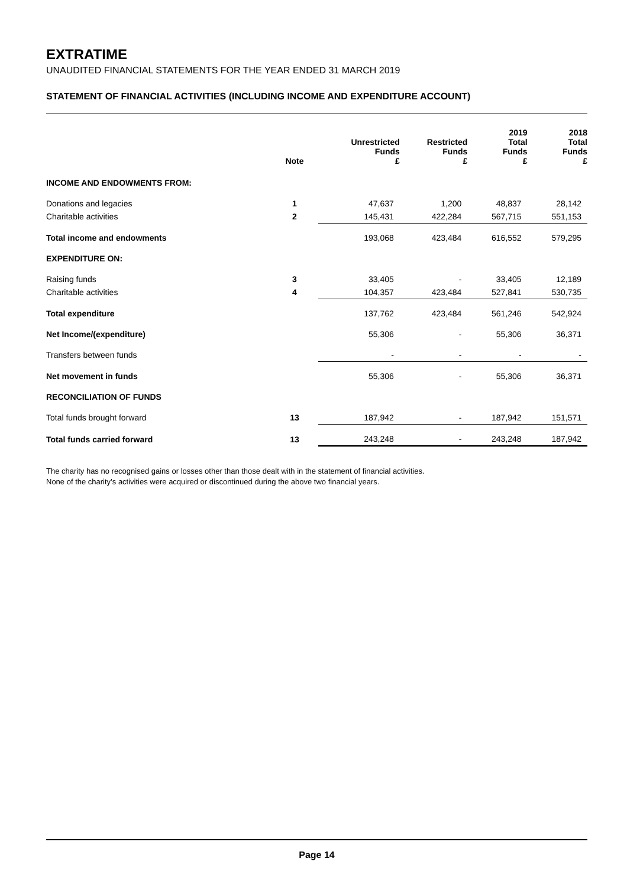EXTRATIME
UNAUDITED FINANCIAL STATEMENTS FOR THE YEAR ENDED 31 MARCH 2019
STATEMENT OF FINANCIAL ACTIVITIES (INCLUDING INCOME AND EXPENDITURE ACCOUNT)
| | Note | Unrestricted Funds £ | Restricted Funds £ | 2019 Total Funds £ | 2018 Total Funds £ |
| --- | --- | --- | --- | --- | --- |
| INCOME AND ENDOWMENTS FROM: | | | | | |
| Donations and legacies | 1 | 47,637 | 1,200 | 48,837 | 28,142 |
| Charitable activities | 2 | 145,431 | 422,284 | 567,715 | 551,153 |
| Total income and endowments | | 193,068 | 423,484 | 616,552 | 579,295 |
| EXPENDITURE ON: | | | | | |
| Raising funds | 3 | 33,405 | - | 33,405 | 12,189 |
| Charitable activities | 4 | 104,357 | 423,484 | 527,841 | 530,735 |
| Total expenditure | | 137,762 | 423,484 | 561,246 | 542,924 |
| Net Income/(expenditure) | | 55,306 | - | 55,306 | 36,371 |
| Transfers between funds | | - | - | - | - |
| Net movement in funds | | 55,306 | - | 55,306 | 36,371 |
| RECONCILIATION OF FUNDS | | | | | |
| Total funds brought forward | 13 | 187,942 | - | 187,942 | 151,571 |
| Total funds carried forward | 13 | 243,248 | - | 243,248 | 187,942 |
The charity has no recognised gains or losses other than those dealt with in the statement of financial activities.
None of the charity’s activities were acquired or discontinued during the above two financial years.
Page 14